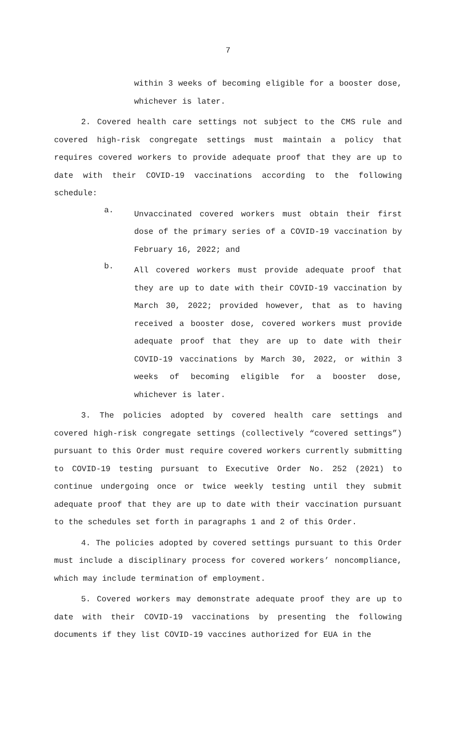7
within 3 weeks of becoming eligible for a booster dose, whichever is later.
2. Covered health care settings not subject to the CMS rule and covered high-risk congregate settings must maintain a policy that requires covered workers to provide adequate proof that they are up to date with their COVID-19 vaccinations according to the following schedule:
a.
Unvaccinated covered workers must obtain their first dose of the primary series of a COVID-19 vaccination by February 16, 2022; and
b.
All covered workers must provide adequate proof that they are up to date with their COVID-19 vaccination by March 30, 2022; provided however, that as to having received a booster dose, covered workers must provide adequate proof that they are up to date with their COVID-19 vaccinations by March 30, 2022, or within 3 weeks of becoming eligible for a booster dose, whichever is later.
3. The policies adopted by covered health care settings and covered high-risk congregate settings (collectively “covered settings”) pursuant to this Order must require covered workers currently submitting to COVID-19 testing pursuant to Executive Order No. 252 (2021) to continue undergoing once or twice weekly testing until they submit adequate proof that they are up to date with their vaccination pursuant to the schedules set forth in paragraphs 1 and 2 of this Order.
4. The policies adopted by covered settings pursuant to this Order must include a disciplinary process for covered workers’ noncompliance, which may include termination of employment.
5. Covered workers may demonstrate adequate proof they are up to date with their COVID-19 vaccinations by presenting the following documents if they list COVID-19 vaccines authorized for EUA in the